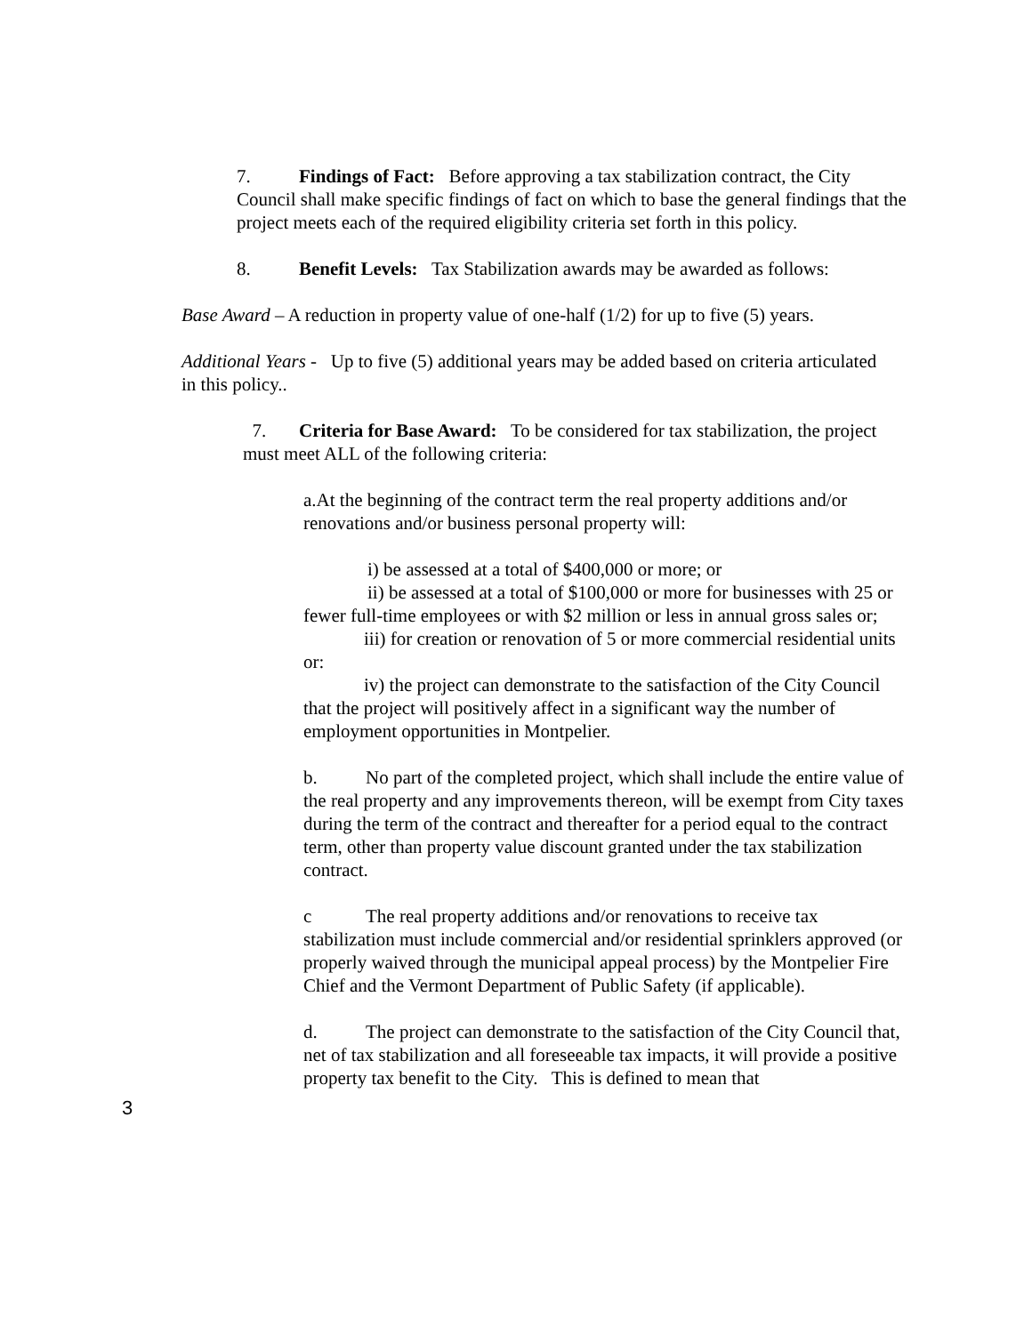7. Findings of Fact: Before approving a tax stabilization contract, the City Council shall make specific findings of fact on which to base the general findings that the project meets each of the required eligibility criteria set forth in this policy.
8. Benefit Levels: Tax Stabilization awards may be awarded as follows:
Base Award – A reduction in property value of one-half (1/2) for up to five (5) years.
Additional Years - Up to five (5) additional years may be added based on criteria articulated in this policy..
7. Criteria for Base Award: To be considered for tax stabilization, the project must meet ALL of the following criteria:
a.At the beginning of the contract term the real property additions and/or renovations and/or business personal property will:
i) be assessed at a total of $400,000 or more; or
ii) be assessed at a total of $100,000 or more for businesses with 25 or fewer full-time employees or with $2 million or less in annual gross sales or;
iii) for creation or renovation of 5 or more commercial residential units or:
iv) the project can demonstrate to the satisfaction of the City Council that the project will positively affect in a significant way the number of employment opportunities in Montpelier.
b. No part of the completed project, which shall include the entire value of the real property and any improvements thereon, will be exempt from City taxes during the term of the contract and thereafter for a period equal to the contract term, other than property value discount granted under the tax stabilization contract.
c The real property additions and/or renovations to receive tax stabilization must include commercial and/or residential sprinklers approved (or properly waived through the municipal appeal process) by the Montpelier Fire Chief and the Vermont Department of Public Safety (if applicable).
d. The project can demonstrate to the satisfaction of the City Council that, net of tax stabilization and all foreseeable tax impacts, it will provide a positive property tax benefit to the City. This is defined to mean that
3